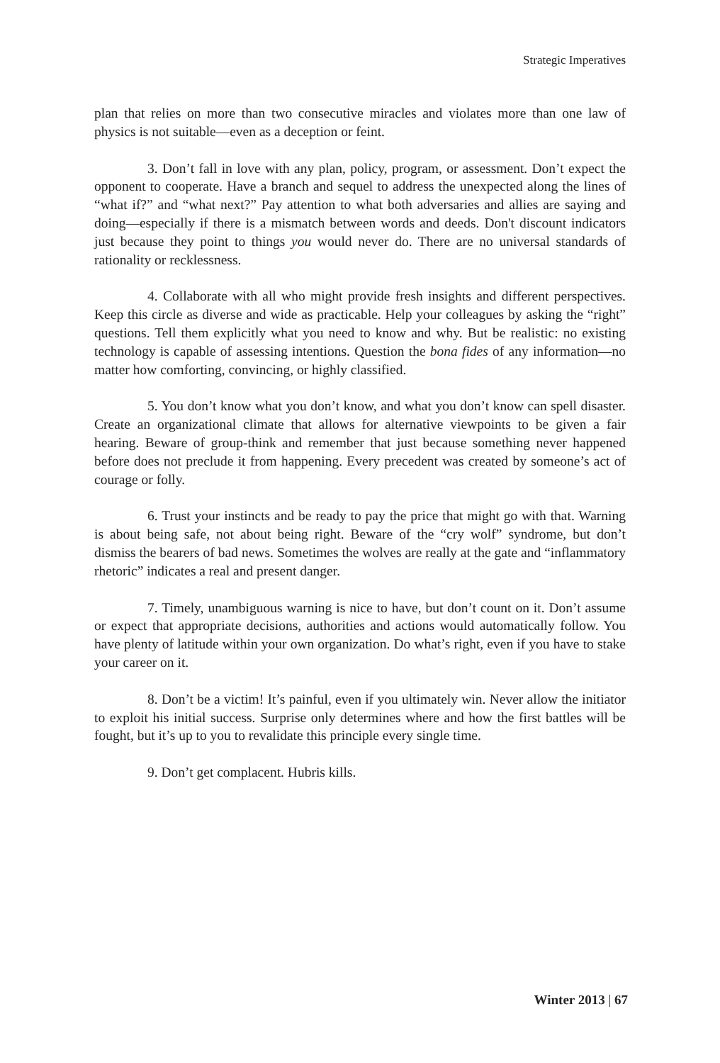Strategic Imperatives
plan that relies on more than two consecutive miracles and violates more than one law of physics is not suitable—even as a deception or feint.
3. Don’t fall in love with any plan, policy, program, or assessment. Don’t expect the opponent to cooperate. Have a branch and sequel to address the unexpected along the lines of “what if?” and “what next?” Pay attention to what both adversaries and allies are saying and doing—especially if there is a mismatch between words and deeds. Don't discount indicators just because they point to things you would never do. There are no universal standards of rationality or recklessness.
4. Collaborate with all who might provide fresh insights and different perspectives. Keep this circle as diverse and wide as practicable. Help your colleagues by asking the “right” questions. Tell them explicitly what you need to know and why. But be realistic: no existing technology is capable of assessing intentions. Question the bona fides of any information—no matter how comforting, convincing, or highly classified.
5. You don’t know what you don’t know, and what you don’t know can spell disaster. Create an organizational climate that allows for alternative viewpoints to be given a fair hearing. Beware of group-think and remember that just because something never happened before does not preclude it from happening. Every precedent was created by someone’s act of courage or folly.
6. Trust your instincts and be ready to pay the price that might go with that. Warning is about being safe, not about being right. Beware of the “cry wolf” syndrome, but don’t dismiss the bearers of bad news. Sometimes the wolves are really at the gate and “inflammatory rhetoric” indicates a real and present danger.
7. Timely, unambiguous warning is nice to have, but don’t count on it. Don’t assume or expect that appropriate decisions, authorities and actions would automatically follow. You have plenty of latitude within your own organization. Do what’s right, even if you have to stake your career on it.
8. Don’t be a victim! It’s painful, even if you ultimately win. Never allow the initiator to exploit his initial success. Surprise only determines where and how the first battles will be fought, but it’s up to you to revalidate this principle every single time.
9. Don’t get complacent. Hubris kills.
Winter 2013 | 67